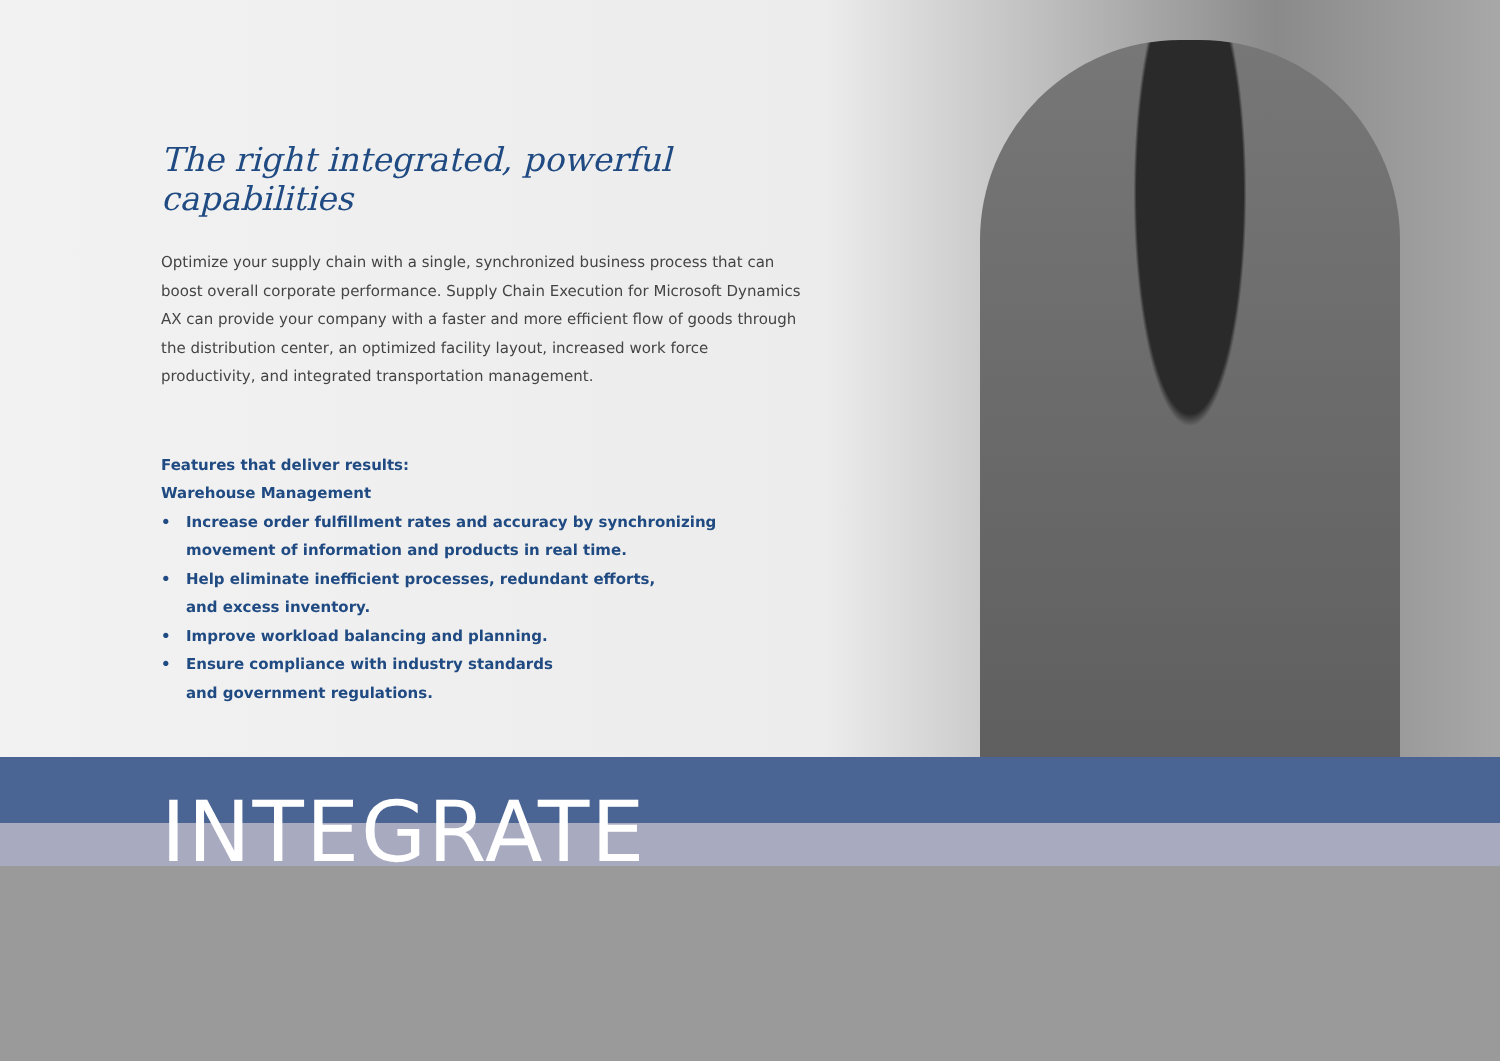The right integrated, powerful capabilities
Optimize your supply chain with a single, synchronized business process that can boost overall corporate performance. Supply Chain Execution for Microsoft Dynamics AX can provide your company with a faster and more efficient flow of goods through the distribution center, an optimized facility layout, increased work force productivity, and integrated transportation management.
Features that deliver results:
Warehouse Management
• Increase order fulfillment rates and accuracy by synchronizing movement of information and products in real time.
• Help eliminate inefficient processes, redundant efforts,
and excess inventory.
• Improve workload balancing and planning.
• Ensure compliance with industry standards
and government regulations.
INTEGRATE